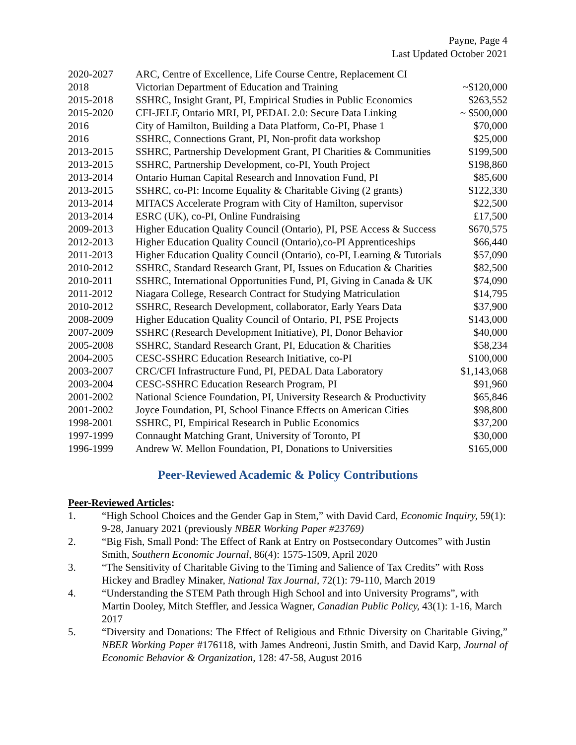Payne, Page 4
Last Updated October 2021
| 2020-2027 | ARC, Centre of Excellence, Life Course Centre, Replacement CI | |
| 2018 | Victorian Department of Education and Training | ~$120,000 |
| 2015-2018 | SSHRC, Insight Grant, PI, Empirical Studies in Public Economics | $263,552 |
| 2015-2020 | CFI-JELF, Ontario MRI, PI, PEDAL 2.0: Secure Data Linking | ~ $500,000 |
| 2016 | City of Hamilton, Building a Data Platform, Co-PI, Phase 1 | $70,000 |
| 2016 | SSHRC, Connections Grant, PI, Non-profit data workshop | $25,000 |
| 2013-2015 | SSHRC, Partnership Development Grant, PI Charities & Communities | $199,500 |
| 2013-2015 | SSHRC, Partnership Development, co-PI, Youth Project | $198,860 |
| 2013-2014 | Ontario Human Capital Research and Innovation Fund, PI | $85,600 |
| 2013-2015 | SSHRC, co-PI: Income Equality & Charitable Giving (2 grants) | $122,330 |
| 2013-2014 | MITACS Accelerate Program with City of Hamilton, supervisor | $22,500 |
| 2013-2014 | ESRC (UK), co-PI, Online Fundraising | £17,500 |
| 2009-2013 | Higher Education Quality Council (Ontario), PI, PSE Access & Success | $670,575 |
| 2012-2013 | Higher Education Quality Council (Ontario),co-PI Apprenticeships | $66,440 |
| 2011-2013 | Higher Education Quality Council (Ontario), co-PI, Learning & Tutorials | $57,090 |
| 2010-2012 | SSHRC, Standard Research Grant, PI, Issues on Education & Charities | $82,500 |
| 2010-2011 | SSHRC, International Opportunities Fund, PI, Giving in Canada & UK | $74,090 |
| 2011-2012 | Niagara College, Research Contract for Studying Matriculation | $14,795 |
| 2010-2012 | SSHRC, Research Development, collaborator, Early Years Data | $37,900 |
| 2008-2009 | Higher Education Quality Council of Ontario, PI, PSE Projects | $143,000 |
| 2007-2009 | SSHRC (Research Development Initiative), PI, Donor Behavior | $40,000 |
| 2005-2008 | SSHRC, Standard Research Grant, PI, Education & Charities | $58,234 |
| 2004-2005 | CESC-SSHRC Education Research Initiative, co-PI | $100,000 |
| 2003-2007 | CRC/CFI Infrastructure Fund, PI, PEDAL Data Laboratory | $1,143,068 |
| 2003-2004 | CESC-SSHRC Education Research Program, PI | $91,960 |
| 2001-2002 | National Science Foundation, PI, University Research & Productivity | $65,846 |
| 2001-2002 | Joyce Foundation, PI, School Finance Effects on American Cities | $98,800 |
| 1998-2001 | SSHRC, PI, Empirical Research in Public Economics | $37,200 |
| 1997-1999 | Connaught Matching Grant, University of Toronto, PI | $30,000 |
| 1996-1999 | Andrew W. Mellon Foundation, PI, Donations to Universities | $165,000 |
Peer-Reviewed Academic & Policy Contributions
Peer-Reviewed Articles:
1. “High School Choices and the Gender Gap in Stem,” with David Card, Economic Inquiry, 59(1): 9-28, January 2021 (previously NBER Working Paper #23769)
2. “Big Fish, Small Pond: The Effect of Rank at Entry on Postsecondary Outcomes” with Justin Smith, Southern Economic Journal, 86(4): 1575-1509, April 2020
3. “The Sensitivity of Charitable Giving to the Timing and Salience of Tax Credits” with Ross Hickey and Bradley Minaker, National Tax Journal, 72(1): 79-110, March 2019
4. “Understanding the STEM Path through High School and into University Programs”, with Martin Dooley, Mitch Steffler, and Jessica Wagner, Canadian Public Policy, 43(1): 1-16, March 2017
5. “Diversity and Donations: The Effect of Religious and Ethnic Diversity on Charitable Giving,” NBER Working Paper #176118, with James Andreoni, Justin Smith, and David Karp, Journal of Economic Behavior & Organization, 128: 47-58, August 2016